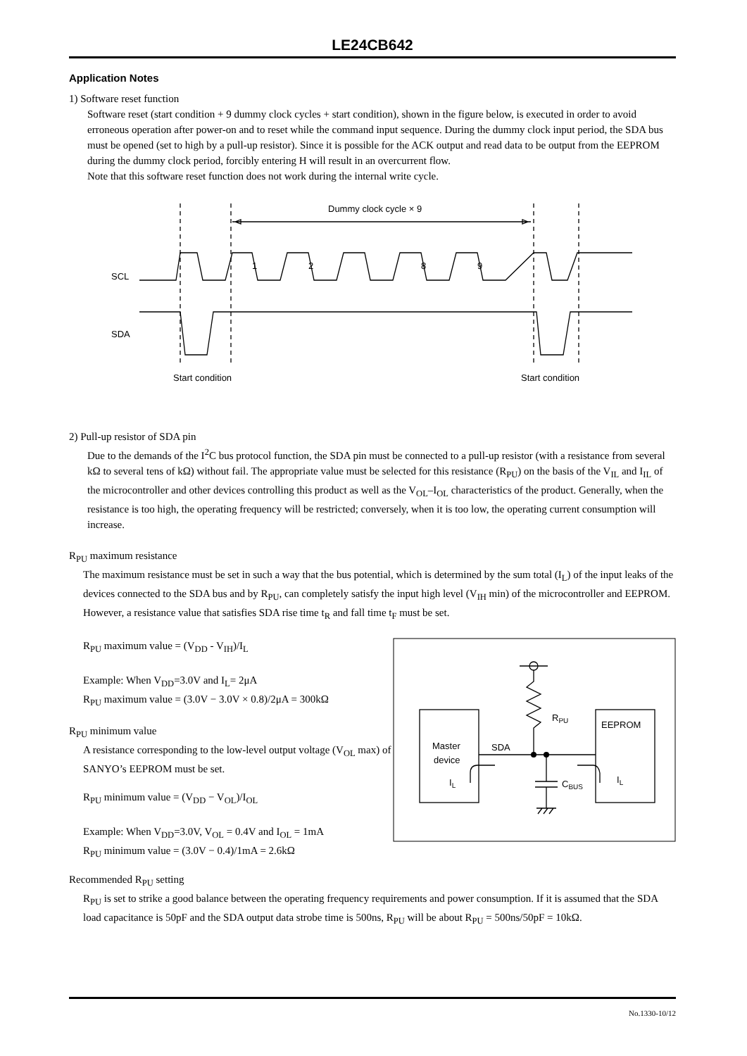LE24CB642
Application Notes
1) Software reset function
Software reset (start condition + 9 dummy clock cycles + start condition), shown in the figure below, is executed in order to avoid erroneous operation after power-on and to reset while the command input sequence. During the dummy clock input period, the SDA bus must be opened (set to high by a pull-up resistor). Since it is possible for the ACK output and read data to be output from the EEPROM during the dummy clock period, forcibly entering H will result in an overcurrent flow.
Note that this software reset function does not work during the internal write cycle.
SCL
SDA
1
2
8
9
Dummy clock cycle × 9
Start condition
Start condition
2) Pull-up resistor of SDA pin
Due to the demands of the I<sup>2</sup>C bus protocol function, the SDA pin must be connected to a pull-up resistor (with a resistance from several kΩ to several tens of kΩ) without fail. The appropriate value must be selected for this resistance (R<sub>PU</sub>) on the basis of the V<sub>IL</sub> and I<sub>IL</sub> of the microcontroller and other devices controlling this product as well as the V<sub>OL</sub>–I<sub>OL</sub> characteristics of the product. Generally, when the resistance is too high, the operating frequency will be restricted; conversely, when it is too low, the operating current consumption will increase.
R<sub>PU</sub> maximum resistance
The maximum resistance must be set in such a way that the bus potential, which is determined by the sum total (I<sub>L</sub>) of the input leaks of the devices connected to the SDA bus and by R<sub>PU</sub>, can completely satisfy the input high level (V<sub>IH</sub> min) of the microcontroller and EEPROM. However, a resistance value that satisfies SDA rise time t<sub>R</sub> and fall time t<sub>F</sub> must be set.
R<sub>PU</sub> maximum value = (V<sub>DD</sub> - V<sub>IH</sub>)/I<sub>L</sub>
Example: When V<sub>DD</sub>=3.0V and I<sub>L</sub>= 2μA
R<sub>PU</sub> maximum value = (3.0V − 3.0V × 0.8)/2μA = 300kΩ
R<sub>PU</sub> minimum value
A resistance corresponding to the low-level output voltage (V<sub>OL</sub> max) of SANYO’s EEPROM must be set.
R<sub>PU</sub> minimum value = (V<sub>DD</sub> − V<sub>OL</sub>)/I<sub>OL</sub>
Example: When V<sub>DD</sub>=3.0V, V<sub>OL</sub> = 0.4V and I<sub>OL</sub> = 1mA
R<sub>PU</sub> minimum value = (3.0V − 0.4)/1mA = 2.6kΩ
Master
device
EEPROM
SDA
RPU
CBUS
IL
IL
Recommended R<sub>PU</sub> setting
R<sub>PU</sub> is set to strike a good balance between the operating frequency requirements and power consumption. If it is assumed that the SDA load capacitance is 50pF and the SDA output data strobe time is 500ns, R<sub>PU</sub> will be about R<sub>PU</sub> = 500ns/50pF = 10kΩ.
No.1330-10/12